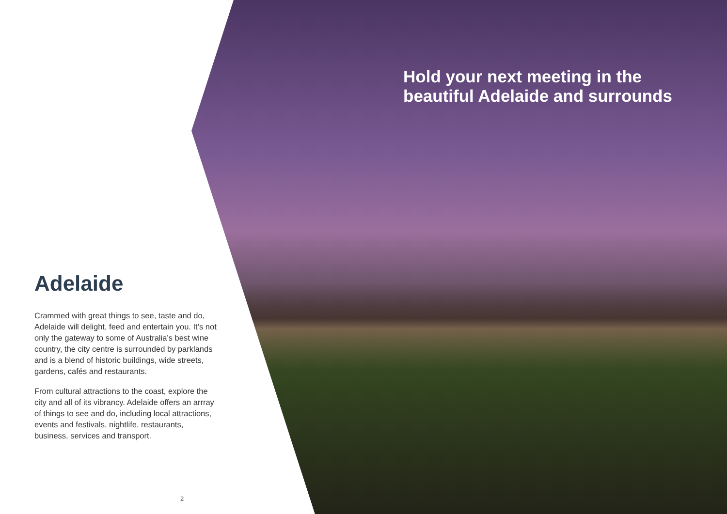Hold your next meeting in the
beautiful Adelaide and surrounds
Adelaide
Crammed with great things to see, taste and do, Adelaide will delight, feed and entertain you. It’s not only the gateway to some of Australia’s best wine country, the city centre is surrounded by parklands and is a blend of historic buildings, wide streets, gardens, cafés and restaurants.
From cultural attractions to the coast, explore the city and all of its vibrancy. Adelaide offers an arrray of things to see and do, including local attractions, events and festivals, nightlife, restaurants, business, services and transport.
2